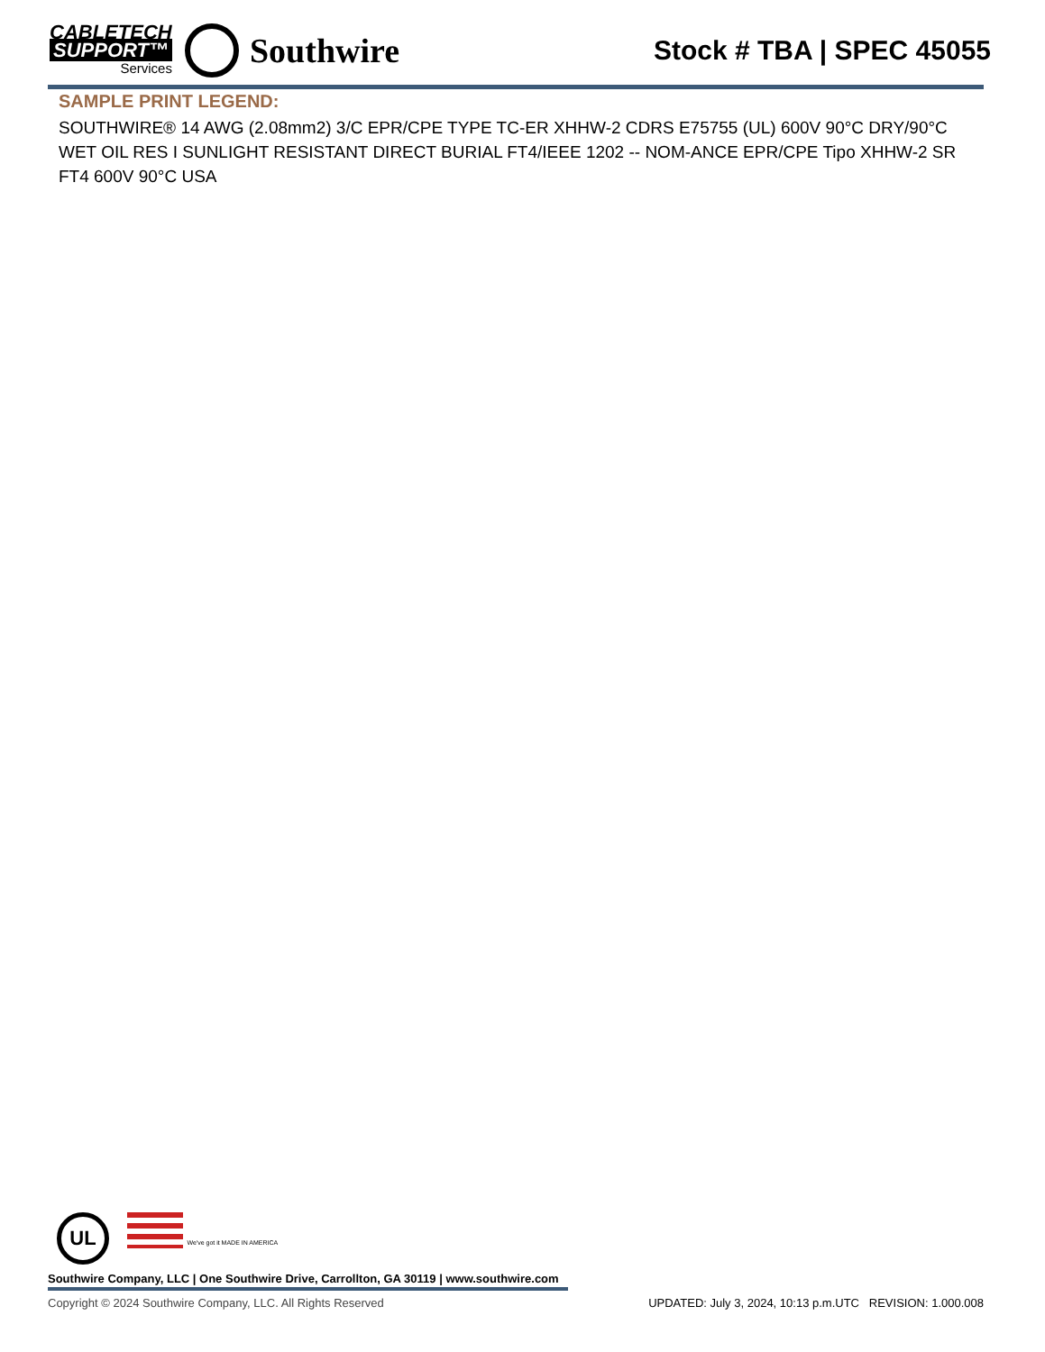CABLETECH
SUPPORT™
Services
Southwire
Stock # TBA | SPEC 45055
SAMPLE PRINT LEGEND:
SOUTHWIRE® 14 AWG (2.08mm2) 3/C EPR/CPE TYPE TC-ER XHHW-2 CDRS E75755 (UL) 600V 90°C DRY/90°C WET OIL RES I SUNLIGHT RESISTANT DIRECT BURIAL FT4/IEEE 1202 -- NOM-ANCE EPR/CPE Tipo XHHW-2 SR FT4 600V 90°C USA
UL We've got it MADE IN AMERICA
Southwire Company, LLC | One Southwire Drive, Carrollton, GA 30119 | www.southwire.com
Copyright © 2024 Southwire Company, LLC. All Rights Reserved UPDATED: July 3, 2024, 10:13 p.m.UTC REVISION: 1.000.008